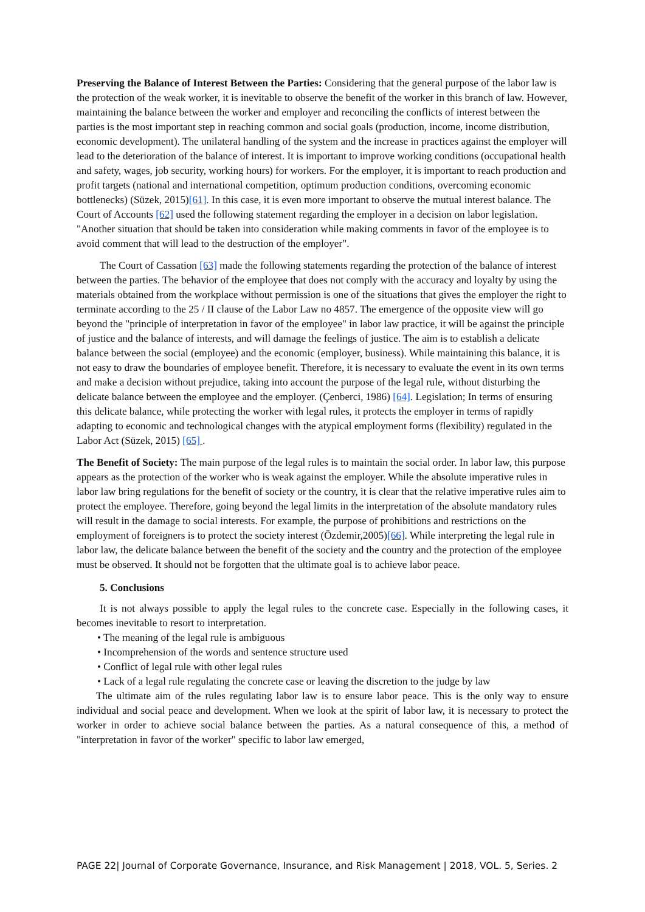Preserving the Balance of Interest Between the Parties: Considering that the general purpose of the labor law is the protection of the weak worker, it is inevitable to observe the benefit of the worker in this branch of law. However, maintaining the balance between the worker and employer and reconciling the conflicts of interest between the parties is the most important step in reaching common and social goals (production, income, income distribution, economic development). The unilateral handling of the system and the increase in practices against the employer will lead to the deterioration of the balance of interest. It is important to improve working conditions (occupational health and safety, wages, job security, working hours) for workers. For the employer, it is important to reach production and profit targets (national and international competition, optimum production conditions, overcoming economic bottlenecks) (Süzek, 2015)[61]. In this case, it is even more important to observe the mutual interest balance. The Court of Accounts [62] used the following statement regarding the employer in a decision on labor legislation. "Another situation that should be taken into consideration while making comments in favor of the employee is to avoid comment that will lead to the destruction of the employer".
The Court of Cassation [63] made the following statements regarding the protection of the balance of interest between the parties. The behavior of the employee that does not comply with the accuracy and loyalty by using the materials obtained from the workplace without permission is one of the situations that gives the employer the right to terminate according to the 25 / II clause of the Labor Law no 4857. The emergence of the opposite view will go beyond the "principle of interpretation in favor of the employee" in labor law practice, it will be against the principle of justice and the balance of interests, and will damage the feelings of justice. The aim is to establish a delicate balance between the social (employee) and the economic (employer, business). While maintaining this balance, it is not easy to draw the boundaries of employee benefit. Therefore, it is necessary to evaluate the event in its own terms and make a decision without prejudice, taking into account the purpose of the legal rule, without disturbing the delicate balance between the employee and the employer. (Çenberci, 1986) [64]. Legislation; In terms of ensuring this delicate balance, while protecting the worker with legal rules, it protects the employer in terms of rapidly adapting to economic and technological changes with the atypical employment forms (flexibility) regulated in the Labor Act (Süzek, 2015) [65] .
The Benefit of Society: The main purpose of the legal rules is to maintain the social order. In labor law, this purpose appears as the protection of the worker who is weak against the employer. While the absolute imperative rules in labor law bring regulations for the benefit of society or the country, it is clear that the relative imperative rules aim to protect the employee. Therefore, going beyond the legal limits in the interpretation of the absolute mandatory rules will result in the damage to social interests. For example, the purpose of prohibitions and restrictions on the employment of foreigners is to protect the society interest (Özdemir,2005)[66]. While interpreting the legal rule in labor law, the delicate balance between the benefit of the society and the country and the protection of the employee must be observed. It should not be forgotten that the ultimate goal is to achieve labor peace.
5. Conclusions
It is not always possible to apply the legal rules to the concrete case. Especially in the following cases, it becomes inevitable to resort to interpretation.
• The meaning of the legal rule is ambiguous
• Incomprehension of the words and sentence structure used
• Conflict of legal rule with other legal rules
• Lack of a legal rule regulating the concrete case or leaving the discretion to the judge by law
The ultimate aim of the rules regulating labor law is to ensure labor peace. This is the only way to ensure individual and social peace and development. When we look at the spirit of labor law, it is necessary to protect the worker in order to achieve social balance between the parties. As a natural consequence of this, a method of "interpretation in favor of the worker" specific to labor law emerged,
PAGE 22| Journal of Corporate Governance, Insurance, and Risk Management | 2018, VOL. 5, Series. 2